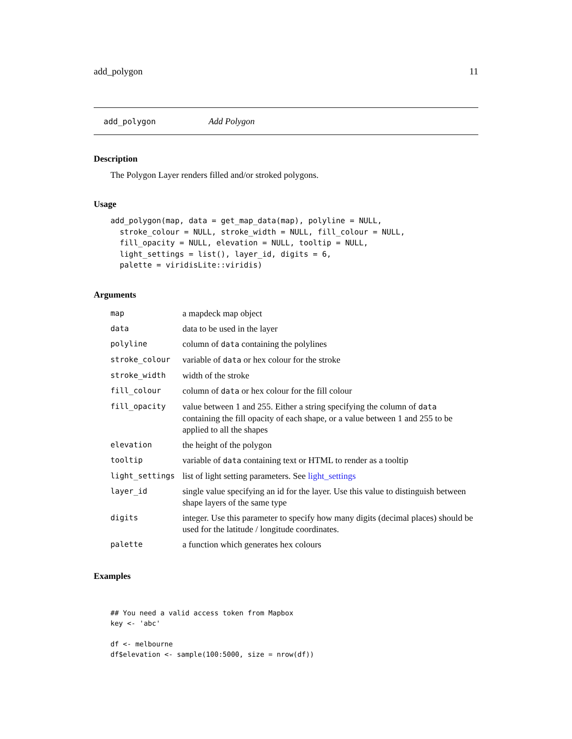add_polygon 11
add_polygon Add Polygon
Description
The Polygon Layer renders filled and/or stroked polygons.
Usage
add_polygon(map, data = get_map_data(map), polyline = NULL,
  stroke_colour = NULL, stroke_width = NULL, fill_colour = NULL,
  fill_opacity = NULL, elevation = NULL, tooltip = NULL,
  light_settings = list(), layer_id, digits = 6,
  palette = viridisLite::viridis)
Arguments
| map | a mapdeck map object |
| data | data to be used in the layer |
| polyline | column of data containing the polylines |
| stroke_colour | variable of data or hex colour for the stroke |
| stroke_width | width of the stroke |
| fill_colour | column of data or hex colour for the fill colour |
| fill_opacity | value between 1 and 255. Either a string specifying the column of data containing the fill opacity of each shape, or a value between 1 and 255 to be applied to all the shapes |
| elevation | the height of the polygon |
| tooltip | variable of data containing text or HTML to render as a tooltip |
| light_settings | list of light setting parameters. See light_settings |
| layer_id | single value specifying an id for the layer. Use this value to distinguish between shape layers of the same type |
| digits | integer. Use this parameter to specify how many digits (decimal places) should be used for the latitude / longitude coordinates. |
| palette | a function which generates hex colours |
Examples
## You need a valid access token from Mapbox
key <- 'abc'

df <- melbourne
df$elevation <- sample(100:5000, size = nrow(df))